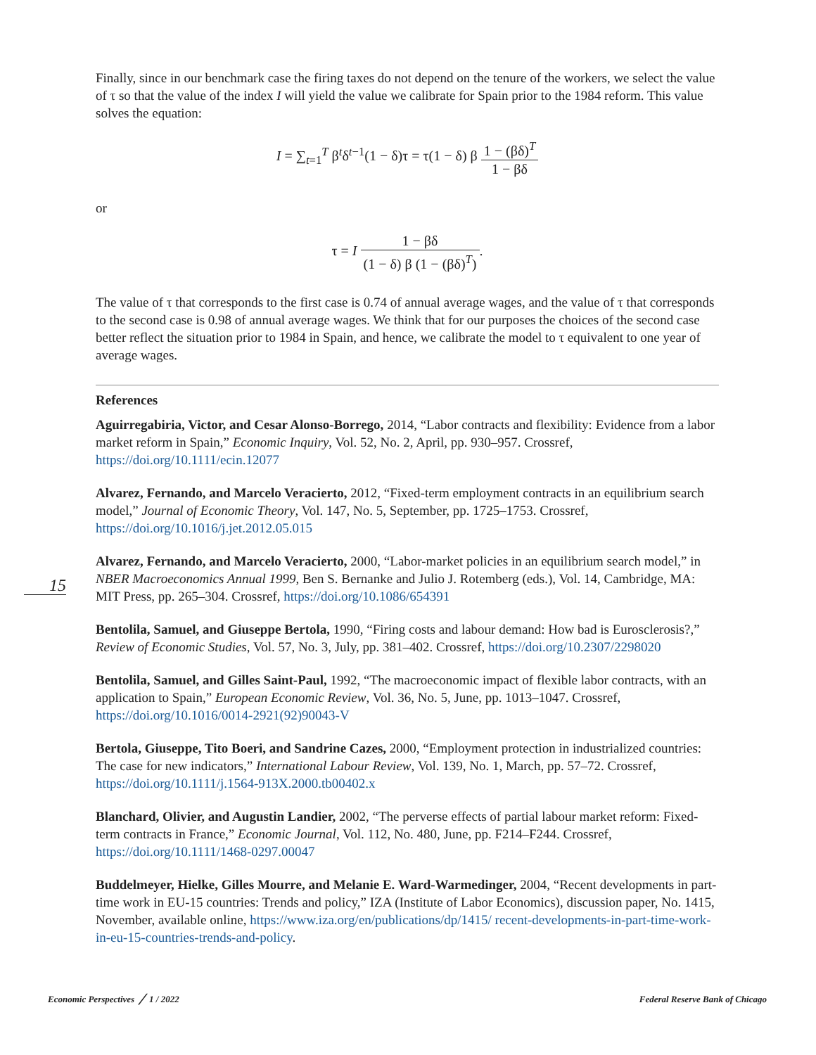15
Finally, since in our benchmark case the firing taxes do not depend on the tenure of the workers, we select the value of τ so that the value of the index I will yield the value we calibrate for Spain prior to the 1984 reform. This value solves the equation:
I = ∑<sub>t=1</sub><sup>T</sup> β<sup>t</sup>δ<sup>t−1</sup>(1 − δ)τ = τ(1 − δ) β 1 − (βδ)<sup>T</sup> 1 − βδ
or
τ = I 1 − βδ (1 − δ) β (1 − (βδ)<sup>T</sup>).
The value of τ that corresponds to the first case is 0.74 of annual average wages, and the value of τ that corresponds to the second case is 0.98 of annual average wages. We think that for our purposes the choices of the second case better reflect the situation prior to 1984 in Spain, and hence, we calibrate the model to τ equivalent to one year of average wages.
References
Aguirregabiria, Victor, and Cesar Alonso-Borrego, 2014, “Labor contracts and flexibility: Evidence from a labor market reform in Spain,” Economic Inquiry, Vol. 52, No. 2, April, pp. 930–957. Crossref, https://doi.org/10.1111/ecin.12077
Alvarez, Fernando, and Marcelo Veracierto, 2012, “Fixed-term employment contracts in an equilibrium search model,” Journal of Economic Theory, Vol. 147, No. 5, September, pp. 1725–1753. Crossref, https://doi.org/10.1016/j.jet.2012.05.015
Alvarez, Fernando, and Marcelo Veracierto, 2000, “Labor-market policies in an equilibrium search model,” in NBER Macroeconomics Annual 1999, Ben S. Bernanke and Julio J. Rotemberg (eds.), Vol. 14, Cambridge, MA: MIT Press, pp. 265–304. Crossref, https://doi.org/10.1086/654391
Bentolila, Samuel, and Giuseppe Bertola, 1990, “Firing costs and labour demand: How bad is Eurosclerosis?,” Review of Economic Studies, Vol. 57, No. 3, July, pp. 381–402. Crossref, https://doi.org/10.2307/2298020
Bentolila, Samuel, and Gilles Saint-Paul, 1992, “The macroeconomic impact of flexible labor contracts, with an application to Spain,” European Economic Review, Vol. 36, No. 5, June, pp. 1013–1047. Crossref, https://doi.org/10.1016/0014-2921(92)90043-V
Bertola, Giuseppe, Tito Boeri, and Sandrine Cazes, 2000, “Employment protection in industrialized countries: The case for new indicators,” International Labour Review, Vol. 139, No. 1, March, pp. 57–72. Crossref, https://doi.org/10.1111/j.1564-913X.2000.tb00402.x
Blanchard, Olivier, and Augustin Landier, 2002, “The perverse effects of partial labour market reform: Fixed-term contracts in France,” Economic Journal, Vol. 112, No. 480, June, pp. F214–F244. Crossref, https://doi.org/10.1111/1468-0297.00047
Buddelmeyer, Hielke, Gilles Mourre, and Melanie E. Ward-Warmedinger, 2004, “Recent developments in part-time work in EU-15 countries: Trends and policy,” IZA (Institute of Labor Economics), discussion paper, No. 1415, November, available online, https://www.iza.org/en/publications/dp/1415/ recent-developments-in-part-time-work-in-eu-15-countries-trends-and-policy.
Economic Perspectives ╱ 1 / 2022 Federal Reserve Bank of Chicago